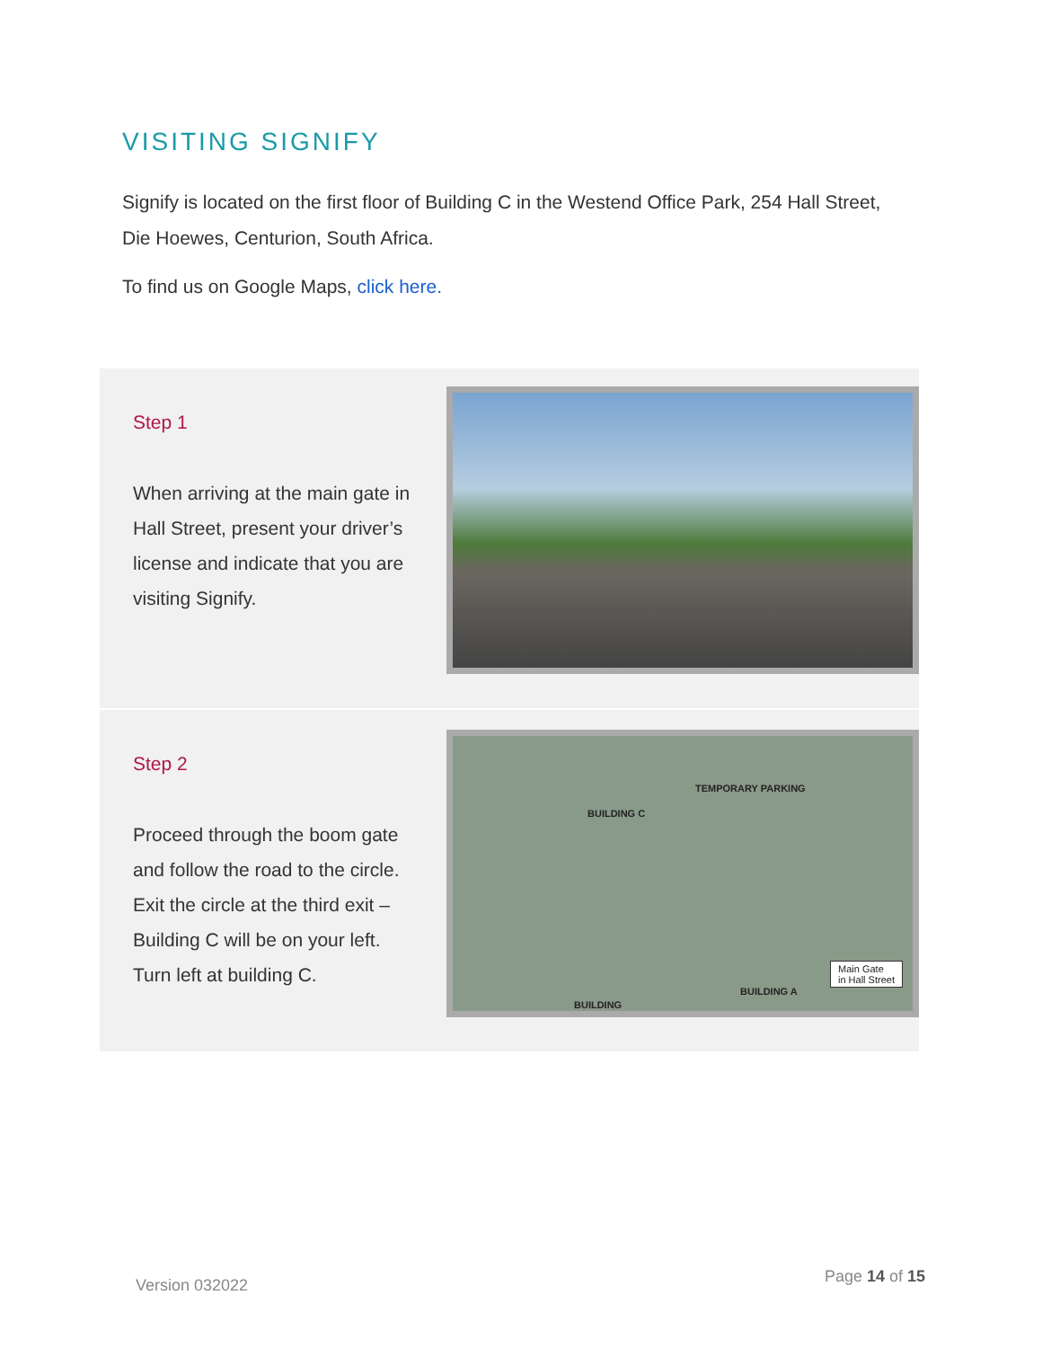VISITING SIGNIFY
Signify is located on the first floor of Building C in the Westend Office Park, 254 Hall Street, Die Hoewes, Centurion, South Africa.
To find us on Google Maps, click here.
Step 1
When arriving at the main gate in Hall Street, present your driver’s license and indicate that you are visiting Signify.
Step 2
Proceed through the boom gate and follow the road to the circle.
Exit the circle at the third exit – Building C will be on your left.
Turn left at building C.
BUILDING C
TEMPORARY PARKING
BUILDING A
BUILDING
Main Gate
in Hall Street
Version 032022 Page 14 of 15